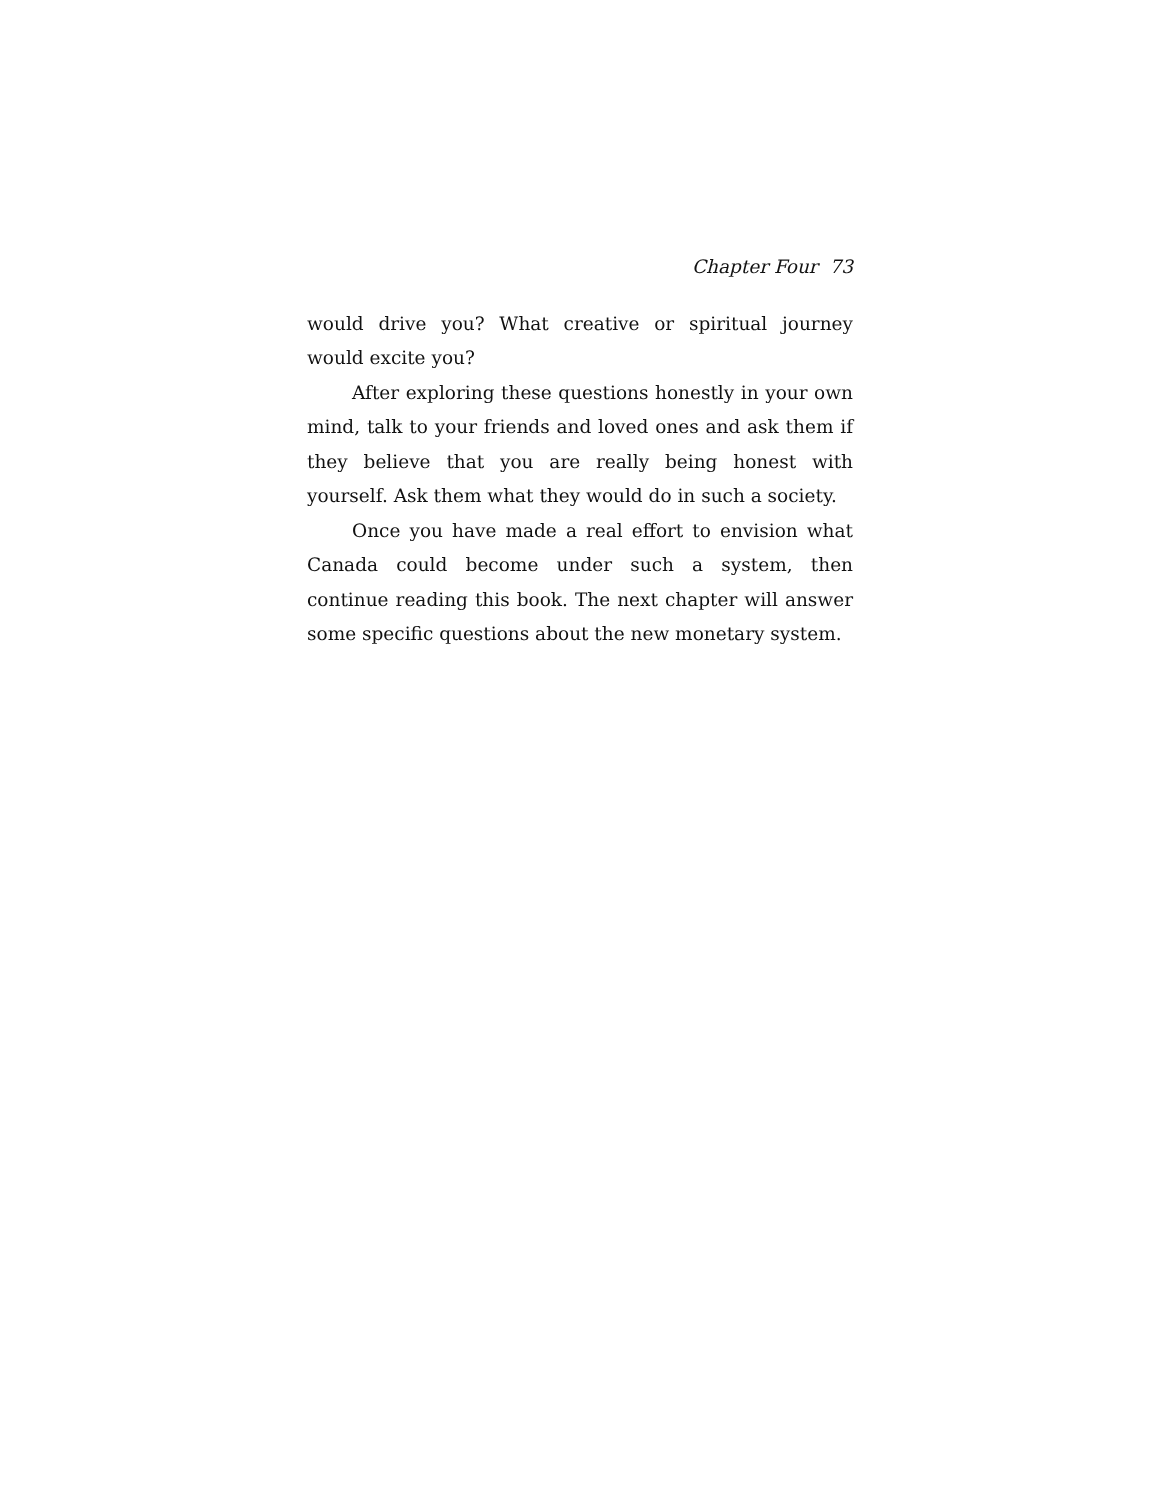Chapter Four 73
would drive you? What creative or spiritual journey would excite you?
After exploring these questions honestly in your own mind, talk to your friends and loved ones and ask them if they believe that you are really being honest with yourself. Ask them what they would do in such a society.
Once you have made a real effort to envision what Canada could become under such a system, then continue reading this book. The next chapter will answer some specific questions about the new monetary system.